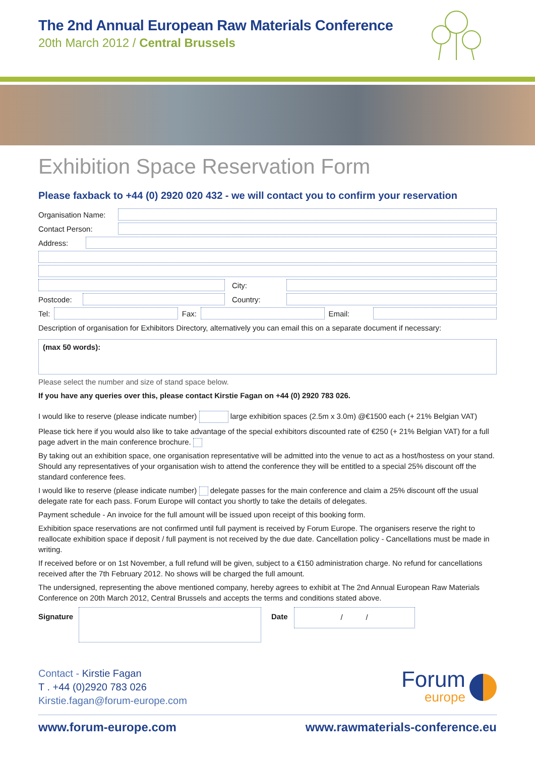The 2nd Annual European Raw Materials Conference
20th March 2012 / Central Brussels
Exhibition Space Reservation Form
Please faxback to +44 (0) 2920 020 432 - we will contact you to confirm your reservation
Organisation Name:
Contact Person:
Address:
City:
Postcode:
Country:
Tel: Fax: Email:
Description of organisation for Exhibitors Directory, alternatively you can email this on a separate document if necessary:
(max 50 words):
Please select the number and size of stand space below.
If you have any queries over this, please contact Kirstie Fagan on +44 (0) 2920 783 026.
I would like to reserve (please indicate number) large exhibition spaces (2.5m x 3.0m) @€1500 each (+ 21% Belgian VAT)
Please tick here if you would also like to take advantage of the special exhibitors discounted rate of €250 (+ 21% Belgian VAT) for a full page advert in the main conference brochure.
By taking out an exhibition space, one organisation representative will be admitted into the venue to act as a host/hostess on your stand. Should any representatives of your organisation wish to attend the conference they will be entitled to a special 25% discount off the standard conference fees.
I would like to reserve (please indicate number) delegate passes for the main conference and claim a 25% discount off the usual delegate rate for each pass. Forum Europe will contact you shortly to take the details of delegates.
Payment schedule - An invoice for the full amount will be issued upon receipt of this booking form.
Exhibition space reservations are not confirmed until full payment is received by Forum Europe. The organisers reserve the right to reallocate exhibition space if deposit / full payment is not received by the due date. Cancellation policy - Cancellations must be made in writing.
If received before or on 1st November, a full refund will be given, subject to a €150 administration charge. No refund for cancellations received after the 7th February 2012. No shows will be charged the full amount.
The undersigned, representing the above mentioned company, hereby agrees to exhibit at The 2nd Annual European Raw Materials Conference on 20th March 2012, Central Brussels and accepts the terms and conditions stated above.
Signature
Date
/ /
Contact - Kirstie Fagan
T . +44 (0)2920 783 026
Kirstie.fagan@forum-europe.com
Forum
europe
www.forum-europe.com www.rawmaterials-conference.eu